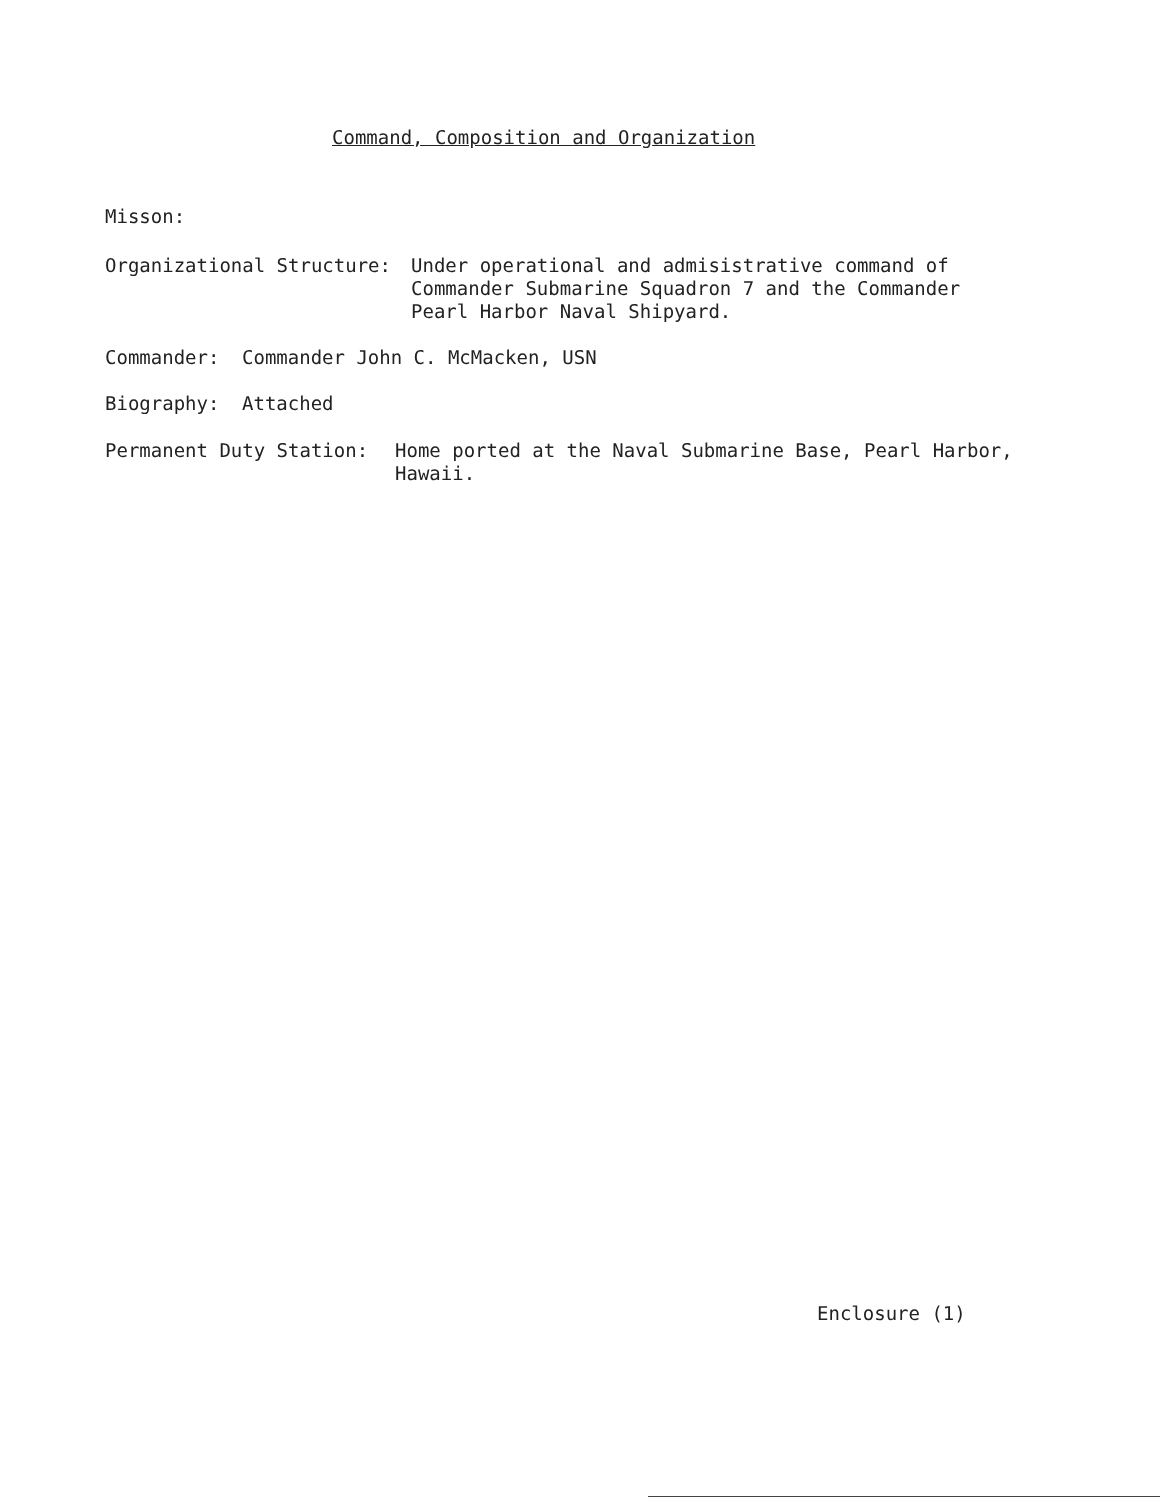Command, Composition and Organization
Misson:
Organizational Structure: Under operational and admisistrative command of
Commander Submarine Squadron 7 and the Commander
Pearl Harbor Naval Shipyard.
Commander: Commander John C. McMacken, USN
Biography: Attached
Permanent Duty Station: Home ported at the Naval Submarine Base, Pearl Harbor,
Hawaii.
Enclosure (1)